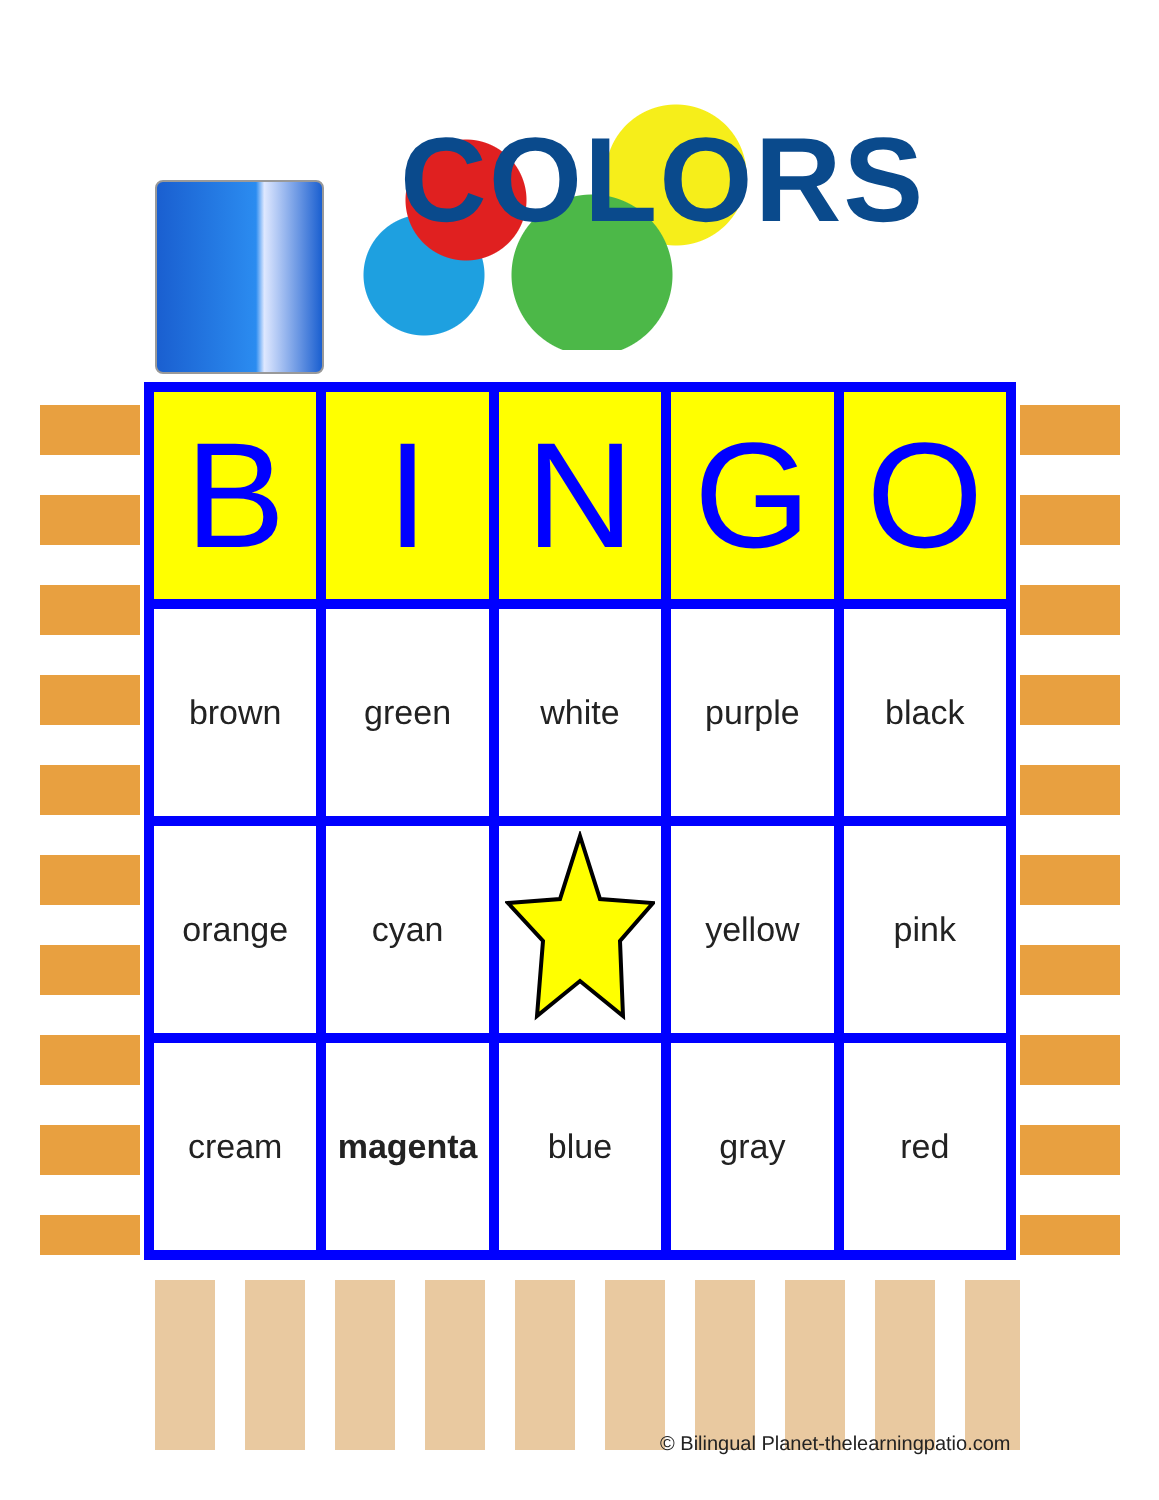COLORS
| B | I | N | G | O |
| --- | --- | --- | --- | --- |
| brown | green | white | purple | black |
| orange | cyan | | yellow | pink |
| cream | magenta | blue | gray | red |
© Bilingual Planet-thelearningpatio.com